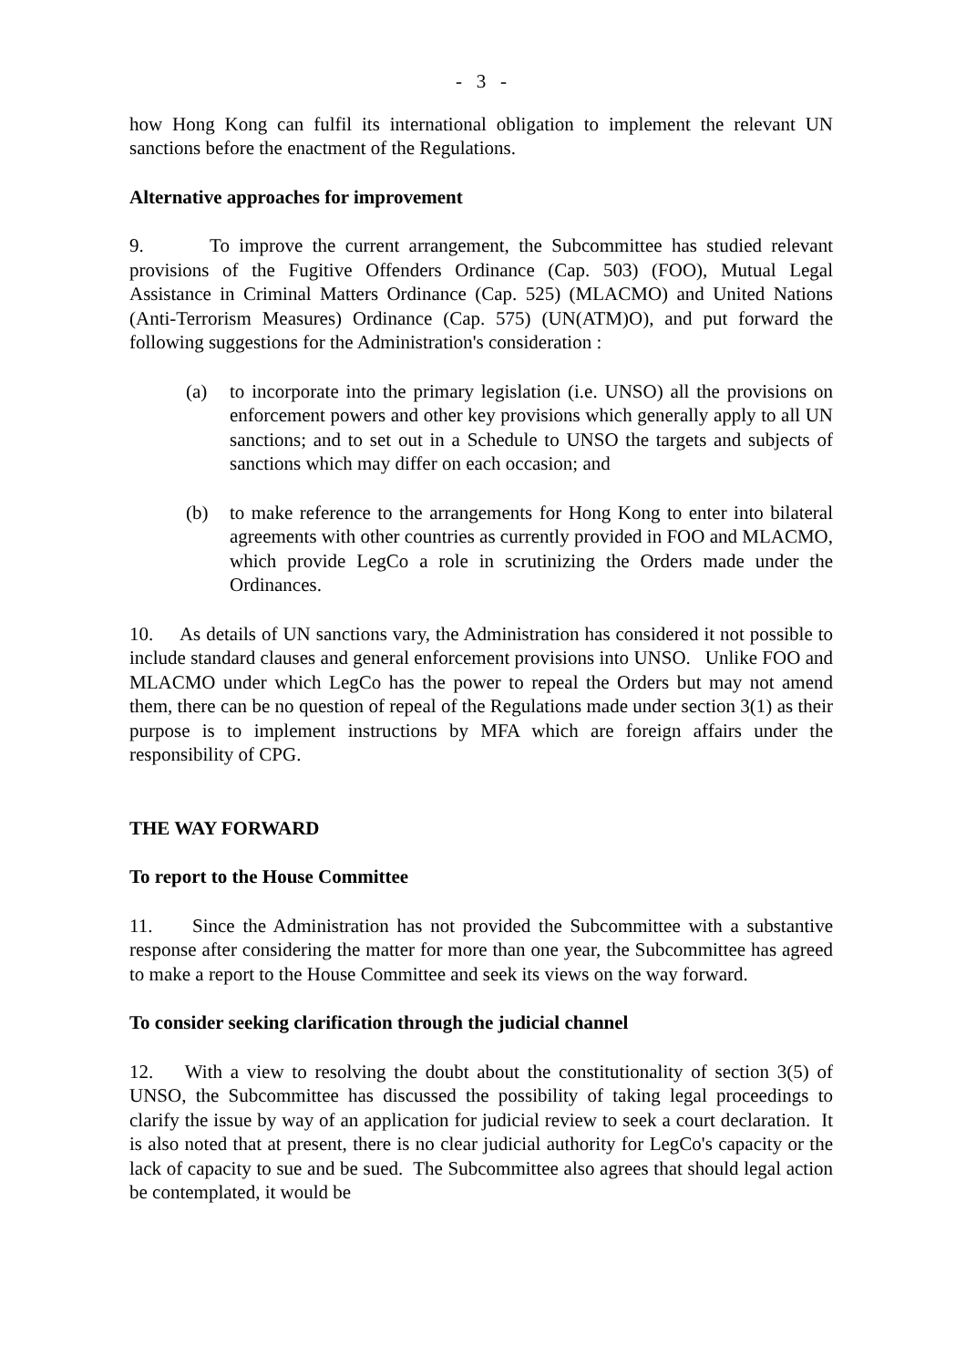- 3 -
how Hong Kong can fulfil its international obligation to implement the relevant UN sanctions before the enactment of the Regulations.
Alternative approaches for improvement
9. To improve the current arrangement, the Subcommittee has studied relevant provisions of the Fugitive Offenders Ordinance (Cap. 503) (FOO), Mutual Legal Assistance in Criminal Matters Ordinance (Cap. 525) (MLACMO) and United Nations (Anti-Terrorism Measures) Ordinance (Cap. 575) (UN(ATM)O), and put forward the following suggestions for the Administration's consideration :
(a) to incorporate into the primary legislation (i.e. UNSO) all the provisions on enforcement powers and other key provisions which generally apply to all UN sanctions; and to set out in a Schedule to UNSO the targets and subjects of sanctions which may differ on each occasion; and
(b) to make reference to the arrangements for Hong Kong to enter into bilateral agreements with other countries as currently provided in FOO and MLACMO, which provide LegCo a role in scrutinizing the Orders made under the Ordinances.
10. As details of UN sanctions vary, the Administration has considered it not possible to include standard clauses and general enforcement provisions into UNSO. Unlike FOO and MLACMO under which LegCo has the power to repeal the Orders but may not amend them, there can be no question of repeal of the Regulations made under section 3(1) as their purpose is to implement instructions by MFA which are foreign affairs under the responsibility of CPG.
THE WAY FORWARD
To report to the House Committee
11. Since the Administration has not provided the Subcommittee with a substantive response after considering the matter for more than one year, the Subcommittee has agreed to make a report to the House Committee and seek its views on the way forward.
To consider seeking clarification through the judicial channel
12. With a view to resolving the doubt about the constitutionality of section 3(5) of UNSO, the Subcommittee has discussed the possibility of taking legal proceedings to clarify the issue by way of an application for judicial review to seek a court declaration. It is also noted that at present, there is no clear judicial authority for LegCo's capacity or the lack of capacity to sue and be sued. The Subcommittee also agrees that should legal action be contemplated, it would be